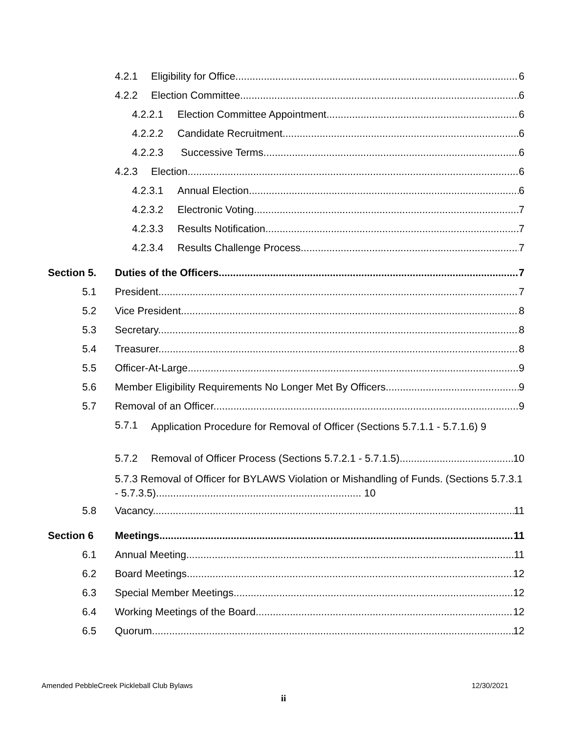4.2.1 Eligibility for Office. 6
4.2.2 Election Committee. 6
4.2.2.1 Election Committee Appointment. 6
4.2.2.2 Candidate Recruitment. 6
4.2.2.3 Successive Terms. 6
4.2.3 Election. 6
4.2.3.1 Annual Election. 6
4.2.3.2 Electronic Voting. 7
4.2.3.3 Results Notification. 7
4.2.3.4 Results Challenge Process. 7
Section 5. Duties of the Officers. 7
5.1 President. 7
5.2 Vice President. 8
5.3 Secretary. 8
5.4 Treasurer. 8
5.5 Officer-At-Large. 9
5.6 Member Eligibility Requirements No Longer Met By Officers. 9
5.7 Removal of an Officer. 9
5.7.1 Application Procedure for Removal of Officer (Sections 5.7.1.1 - 5.7.1.6) 9
5.7.2 Removal of Officer Process (Sections 5.7.2.1 - 5.7.1.5). 10
5.7.3 Removal of Officer for BYLAWS Violation or Mishandling of Funds. (Sections 5.7.3.1 - 5.7.3.5)........................................................................ 10
5.8 Vacancy. 11
Section 6 Meetings. 11
6.1 Annual Meeting. 11
6.2 Board Meetings. 12
6.3 Special Member Meetings. 12
6.4 Working Meetings of the Board. 12
6.5 Quorum. 12
Amended PebbleCreek Pickleball Club Bylaws 12/30/2021
ii